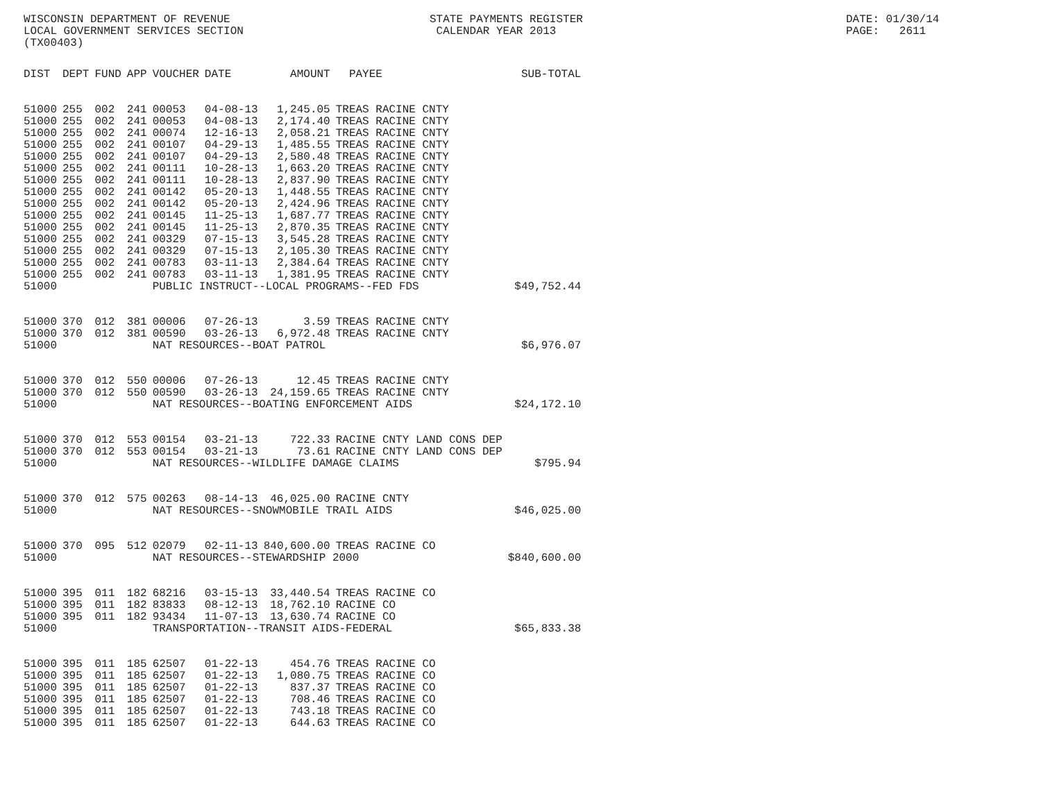WISCONSIN DEPARTMENT OF REVENUE LOCAL GOVERNMENT SERVICES SECTION (TX00403)
STATE PAYMENTS REGISTER CALENDAR YEAR 2013
DATE: 01/30/14 PAGE: 2611
| DIST | DEPT | FUND | APP | VOUCHER | DATE | AMOUNT | PAYEE | SUB-TOTAL |
| --- | --- | --- | --- | --- | --- | --- | --- | --- |
| 51000 | 255 | 002 | 241 | 00053 | 04-08-13 | 1,245.05 | TREAS RACINE CNTY | |
| 51000 | 255 | 002 | 241 | 00053 | 04-08-13 | 2,174.40 | TREAS RACINE CNTY | |
| 51000 | 255 | 002 | 241 | 00074 | 12-16-13 | 2,058.21 | TREAS RACINE CNTY | |
| 51000 | 255 | 002 | 241 | 00107 | 04-29-13 | 1,485.55 | TREAS RACINE CNTY | |
| 51000 | 255 | 002 | 241 | 00107 | 04-29-13 | 2,580.48 | TREAS RACINE CNTY | |
| 51000 | 255 | 002 | 241 | 00111 | 10-28-13 | 1,663.20 | TREAS RACINE CNTY | |
| 51000 | 255 | 002 | 241 | 00111 | 10-28-13 | 2,837.90 | TREAS RACINE CNTY | |
| 51000 | 255 | 002 | 241 | 00142 | 05-20-13 | 1,448.55 | TREAS RACINE CNTY | |
| 51000 | 255 | 002 | 241 | 00142 | 05-20-13 | 2,424.96 | TREAS RACINE CNTY | |
| 51000 | 255 | 002 | 241 | 00145 | 11-25-13 | 1,687.77 | TREAS RACINE CNTY | |
| 51000 | 255 | 002 | 241 | 00145 | 11-25-13 | 2,870.35 | TREAS RACINE CNTY | |
| 51000 | 255 | 002 | 241 | 00329 | 07-15-13 | 3,545.28 | TREAS RACINE CNTY | |
| 51000 | 255 | 002 | 241 | 00329 | 07-15-13 | 2,105.30 | TREAS RACINE CNTY | |
| 51000 | 255 | 002 | 241 | 00783 | 03-11-13 | 2,384.64 | TREAS RACINE CNTY | |
| 51000 | 255 | 002 | 241 | 00783 | 03-11-13 | 1,381.95 | TREAS RACINE CNTY | |
| 51000 | | | | PUBLIC INSTRUCT--LOCAL PROGRAMS--FED FDS | | | | $49,752.44 |
| 51000 | 370 | 012 | 381 | 00006 | 07-26-13 | 3.59 | TREAS RACINE CNTY | |
| 51000 | 370 | 012 | 381 | 00590 | 03-26-13 | 6,972.48 | TREAS RACINE CNTY | |
| 51000 | | | | NAT RESOURCES--BOAT PATROL | | | | $6,976.07 |
| 51000 | 370 | 012 | 550 | 00006 | 07-26-13 | 12.45 | TREAS RACINE CNTY | |
| 51000 | 370 | 012 | 550 | 00590 | 03-26-13 | 24,159.65 | TREAS RACINE CNTY | |
| 51000 | | | | NAT RESOURCES--BOATING ENFORCEMENT AIDS | | | | $24,172.10 |
| 51000 | 370 | 012 | 553 | 00154 | 03-21-13 | 722.33 | RACINE CNTY LAND CONS DEP | |
| 51000 | 370 | 012 | 553 | 00154 | 03-21-13 | 73.61 | RACINE CNTY LAND CONS DEP | |
| 51000 | | | | NAT RESOURCES--WILDLIFE DAMAGE CLAIMS | | | | $795.94 |
| 51000 | 370 | 012 | 575 | 00263 | 08-14-13 | 46,025.00 | RACINE CNTY | |
| 51000 | | | | NAT RESOURCES--SNOWMOBILE TRAIL AIDS | | | | $46,025.00 |
| 51000 | 370 | 095 | 512 | 02079 | 02-11-13 | 840,600.00 | TREAS RACINE CO | |
| 51000 | | | | NAT RESOURCES--STEWARDSHIP 2000 | | | | $840,600.00 |
| 51000 | 395 | 011 | 182 | 68216 | 03-15-13 | 33,440.54 | TREAS RACINE CO | |
| 51000 | 395 | 011 | 182 | 83833 | 08-12-13 | 18,762.10 | RACINE CO | |
| 51000 | 395 | 011 | 182 | 93434 | 11-07-13 | 13,630.74 | RACINE CO | |
| 51000 | | | | TRANSPORTATION--TRANSIT AIDS-FEDERAL | | | | $65,833.38 |
| 51000 | 395 | 011 | 185 | 62507 | 01-22-13 | 454.76 | TREAS RACINE CO | |
| 51000 | 395 | 011 | 185 | 62507 | 01-22-13 | 1,080.75 | TREAS RACINE CO | |
| 51000 | 395 | 011 | 185 | 62507 | 01-22-13 | 837.37 | TREAS RACINE CO | |
| 51000 | 395 | 011 | 185 | 62507 | 01-22-13 | 708.46 | TREAS RACINE CO | |
| 51000 | 395 | 011 | 185 | 62507 | 01-22-13 | 743.18 | TREAS RACINE CO | |
| 51000 | 395 | 011 | 185 | 62507 | 01-22-13 | 644.63 | TREAS RACINE CO | |